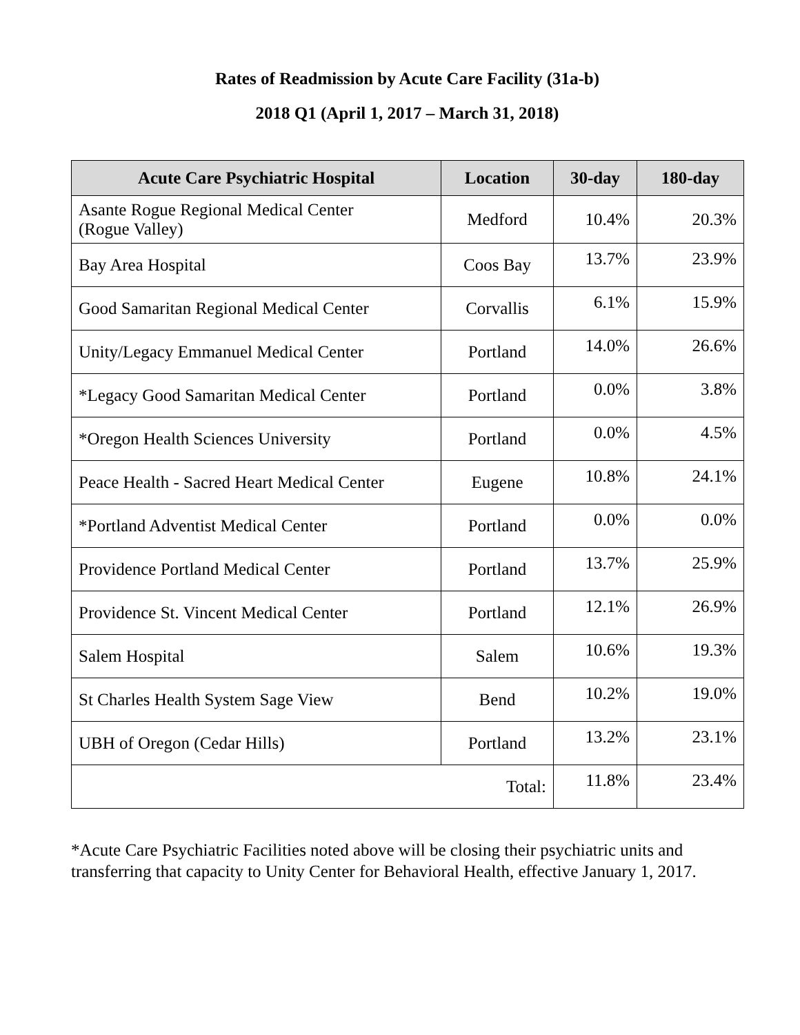Rates of Readmission by Acute Care Facility (31a-b)
2018 Q1 (April 1, 2017 – March 31, 2018)
| Acute Care Psychiatric Hospital | Location | 30-day | 180-day |
| --- | --- | --- | --- |
| Asante Rogue Regional Medical Center (Rogue Valley) | Medford | 10.4% | 20.3% |
| Bay Area Hospital | Coos Bay | 13.7% | 23.9% |
| Good Samaritan Regional Medical Center | Corvallis | 6.1% | 15.9% |
| Unity/Legacy Emmanuel Medical Center | Portland | 14.0% | 26.6% |
| *Legacy Good Samaritan Medical Center | Portland | 0.0% | 3.8% |
| *Oregon Health Sciences University | Portland | 0.0% | 4.5% |
| Peace Health - Sacred Heart Medical Center | Eugene | 10.8% | 24.1% |
| *Portland Adventist Medical Center | Portland | 0.0% | 0.0% |
| Providence Portland Medical Center | Portland | 13.7% | 25.9% |
| Providence St. Vincent Medical Center | Portland | 12.1% | 26.9% |
| Salem Hospital | Salem | 10.6% | 19.3% |
| St Charles Health System Sage View | Bend | 10.2% | 19.0% |
| UBH of Oregon (Cedar Hills) | Portland | 13.2% | 23.1% |
| Total: | | 11.8% | 23.4% |
*Acute Care Psychiatric Facilities noted above will be closing their psychiatric units and transferring that capacity to Unity Center for Behavioral Health, effective January 1, 2017.